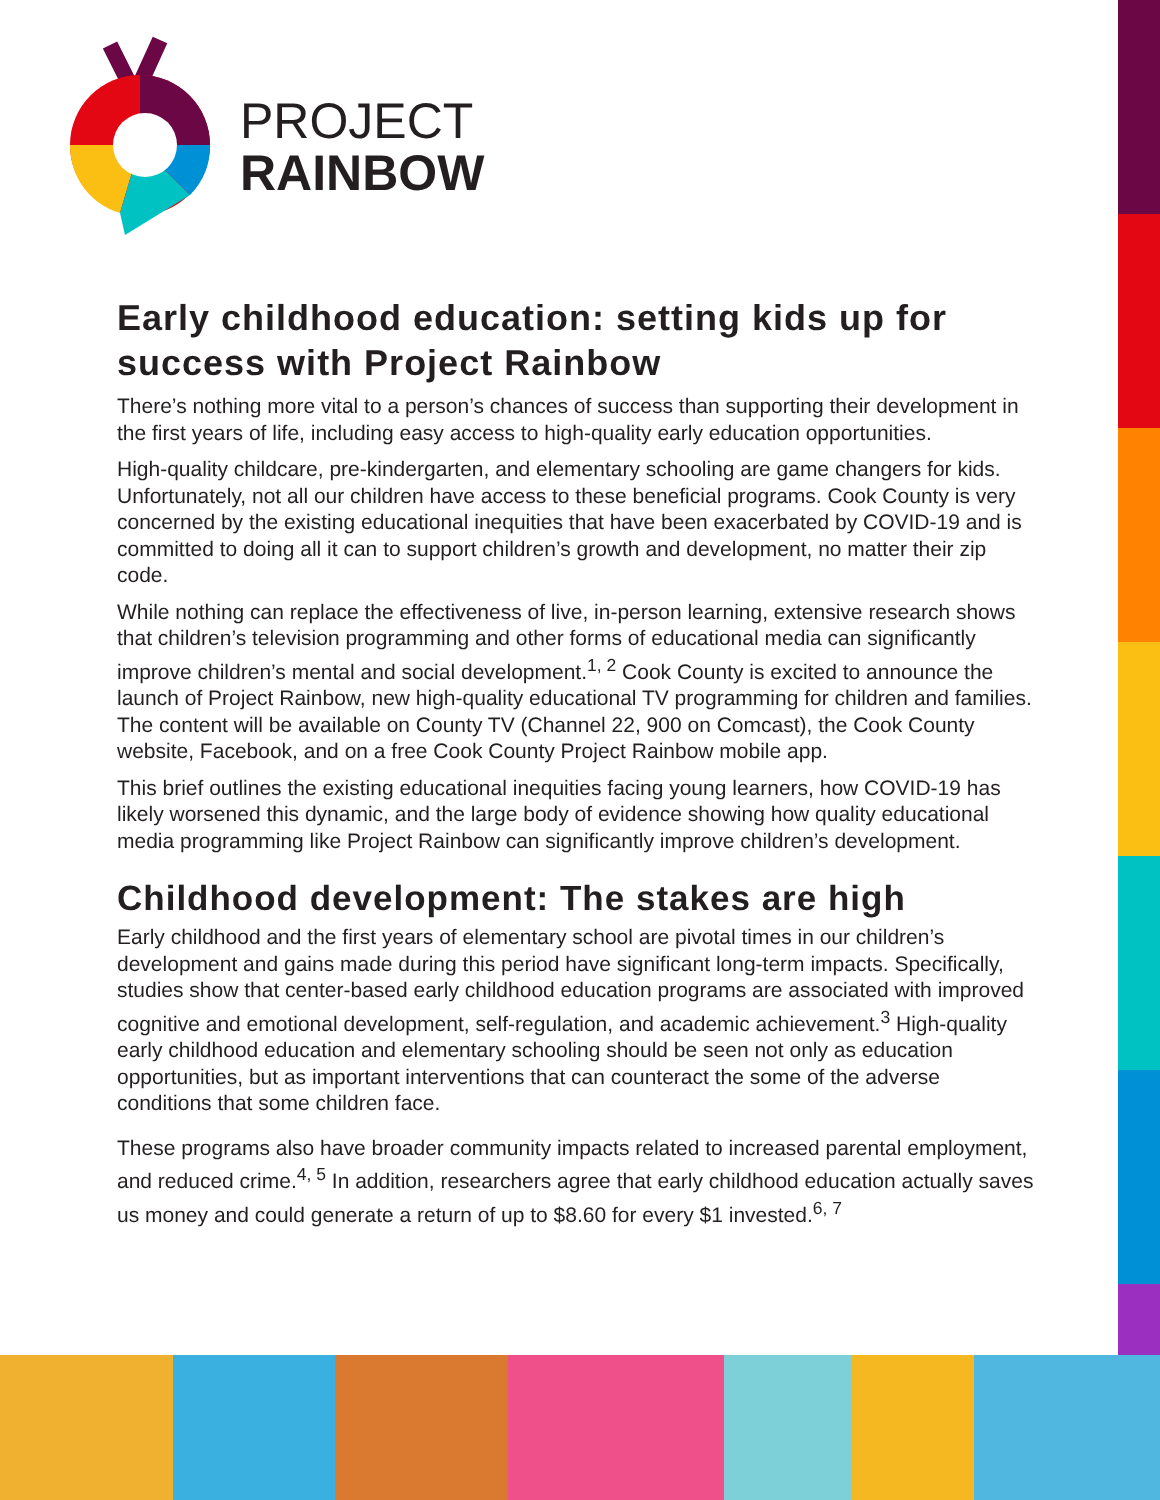PROJECT
RAINBOW
Early childhood education: setting kids up for success with Project Rainbow
There’s nothing more vital to a person’s chances of success than supporting their development in the first years of life, including easy access to high-quality early education opportunities.
High-quality childcare, pre-kindergarten, and elementary schooling are game changers for kids. Unfortunately, not all our children have access to these beneficial programs. Cook County is very concerned by the existing educational inequities that have been exacerbated by COVID-19 and is committed to doing all it can to support children’s growth and development, no matter their zip code.
While nothing can replace the effectiveness of live, in-person learning, extensive research shows that children’s television programming and other forms of educational media can significantly improve children’s mental and social development.<sup>1, 2</sup> Cook County is excited to announce the launch of Project Rainbow, new high-quality educational TV programming for children and families. The content will be available on County TV (Channel 22, 900 on Comcast), the Cook County website, Facebook, and on a free Cook County Project Rainbow mobile app.
This brief outlines the existing educational inequities facing young learners, how COVID-19 has likely worsened this dynamic, and the large body of evidence showing how quality educational media programming like Project Rainbow can significantly improve children’s development.
Childhood development: The stakes are high
Early childhood and the first years of elementary school are pivotal times in our children’s development and gains made during this period have significant long-term impacts. Specifically, studies show that center-based early childhood education programs are associated with improved cognitive and emotional development, self-regulation, and academic achievement.<sup>3</sup> High-quality early childhood education and elementary schooling should be seen not only as education opportunities, but as important interventions that can counteract the some of the adverse conditions that some children face.
These programs also have broader community impacts related to increased parental employment, and reduced crime.<sup>4, 5</sup> In addition, researchers agree that early childhood education actually saves us money and could generate a return of up to $8.60 for every $1 invested.<sup>6, 7</sup>